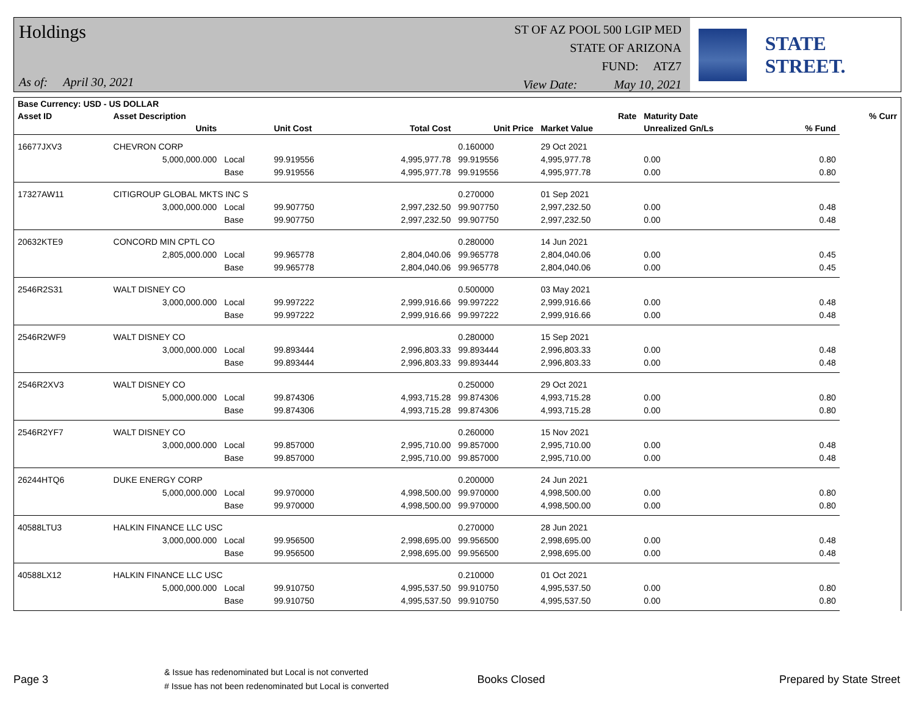Holdings
As of: April 30, 2021
ST OF AZ POOL 500 LGIP MED
STATE OF ARIZONA
FUND: ATZ7
View Date: May 10, 2021
STATE STREET.
| Base Currency: USD - US DOLLAR | | | | | | | | | |
| --- | --- | --- | --- | --- | --- | --- | --- | --- | --- |
| Asset ID | Asset Description | | | | | Rate | Maturity Date | | % Curr |
| | Units | | Unit Cost | Total Cost | Unit Price | Market Value | Unrealized Gn/Ls | % Fund | |
| 16677JXV3 | CHEVRON CORP | | | | 0.160000 | 29 Oct 2021 | | | |
| | 5,000,000.000 | Local | 99.919556 | 4,995,977.78 | 99.919556 | 4,995,977.78 | 0.00 | 0.80 | |
| | | Base | 99.919556 | 4,995,977.78 | 99.919556 | 4,995,977.78 | 0.00 | 0.80 | |
| 17327AW11 | CITIGROUP GLOBAL MKTS INC S | | | | 0.270000 | 01 Sep 2021 | | | |
| | 3,000,000.000 | Local | 99.907750 | 2,997,232.50 | 99.907750 | 2,997,232.50 | 0.00 | 0.48 | |
| | | Base | 99.907750 | 2,997,232.50 | 99.907750 | 2,997,232.50 | 0.00 | 0.48 | |
| 20632KTE9 | CONCORD MIN CPTL CO | | | | 0.280000 | 14 Jun 2021 | | | |
| | 2,805,000.000 | Local | 99.965778 | 2,804,040.06 | 99.965778 | 2,804,040.06 | 0.00 | 0.45 | |
| | | Base | 99.965778 | 2,804,040.06 | 99.965778 | 2,804,040.06 | 0.00 | 0.45 | |
| 2546R2S31 | WALT DISNEY CO | | | | 0.500000 | 03 May 2021 | | | |
| | 3,000,000.000 | Local | 99.997222 | 2,999,916.66 | 99.997222 | 2,999,916.66 | 0.00 | 0.48 | |
| | | Base | 99.997222 | 2,999,916.66 | 99.997222 | 2,999,916.66 | 0.00 | 0.48 | |
| 2546R2WF9 | WALT DISNEY CO | | | | 0.280000 | 15 Sep 2021 | | | |
| | 3,000,000.000 | Local | 99.893444 | 2,996,803.33 | 99.893444 | 2,996,803.33 | 0.00 | 0.48 | |
| | | Base | 99.893444 | 2,996,803.33 | 99.893444 | 2,996,803.33 | 0.00 | 0.48 | |
| 2546R2XV3 | WALT DISNEY CO | | | | 0.250000 | 29 Oct 2021 | | | |
| | 5,000,000.000 | Local | 99.874306 | 4,993,715.28 | 99.874306 | 4,993,715.28 | 0.00 | 0.80 | |
| | | Base | 99.874306 | 4,993,715.28 | 99.874306 | 4,993,715.28 | 0.00 | 0.80 | |
| 2546R2YF7 | WALT DISNEY CO | | | | 0.260000 | 15 Nov 2021 | | | |
| | 3,000,000.000 | Local | 99.857000 | 2,995,710.00 | 99.857000 | 2,995,710.00 | 0.00 | 0.48 | |
| | | Base | 99.857000 | 2,995,710.00 | 99.857000 | 2,995,710.00 | 0.00 | 0.48 | |
| 26244HTQ6 | DUKE ENERGY CORP | | | | 0.200000 | 24 Jun 2021 | | | |
| | 5,000,000.000 | Local | 99.970000 | 4,998,500.00 | 99.970000 | 4,998,500.00 | 0.00 | 0.80 | |
| | | Base | 99.970000 | 4,998,500.00 | 99.970000 | 4,998,500.00 | 0.00 | 0.80 | |
| 40588LTU3 | HALKIN FINANCE LLC USC | | | | 0.270000 | 28 Jun 2021 | | | |
| | 3,000,000.000 | Local | 99.956500 | 2,998,695.00 | 99.956500 | 2,998,695.00 | 0.00 | 0.48 | |
| | | Base | 99.956500 | 2,998,695.00 | 99.956500 | 2,998,695.00 | 0.00 | 0.48 | |
| 40588LX12 | HALKIN FINANCE LLC USC | | | | 0.210000 | 01 Oct 2021 | | | |
| | 5,000,000.000 | Local | 99.910750 | 4,995,537.50 | 99.910750 | 4,995,537.50 | 0.00 | 0.80 | |
| | | Base | 99.910750 | 4,995,537.50 | 99.910750 | 4,995,537.50 | 0.00 | 0.80 | |
Page 3
& Issue has redenominated but Local is not converted
# Issue has not been redenominated but Local is converted
Books Closed Prepared by State Street